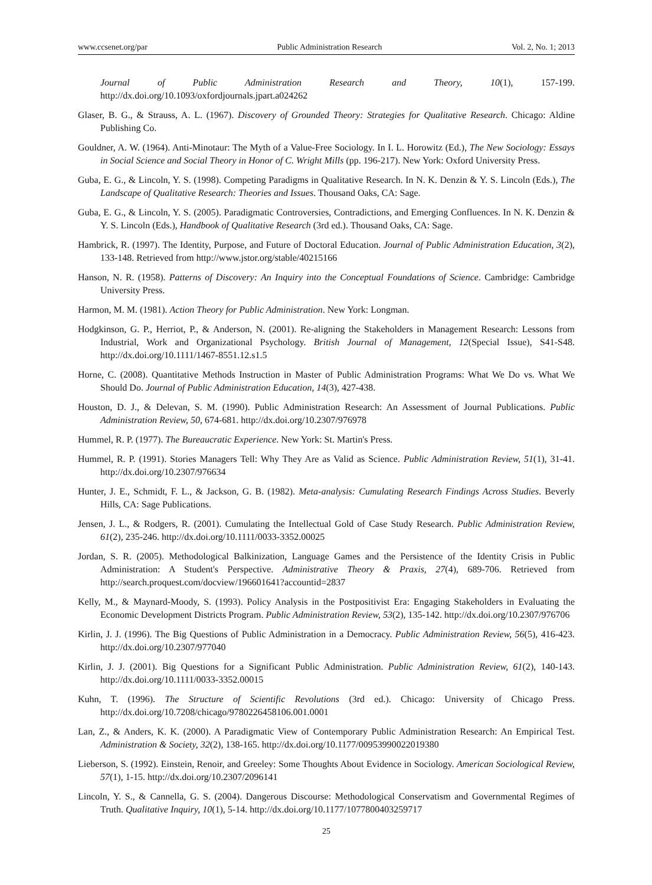www.ccsenet.org/par Public Administration Research Vol. 2, No. 1; 2013
Journal of Public Administration Research and Theory, 10(1), 157-199. http://dx.doi.org/10.1093/oxfordjournals.jpart.a024262
Glaser, B. G., & Strauss, A. L. (1967). Discovery of Grounded Theory: Strategies for Qualitative Research. Chicago: Aldine Publishing Co.
Gouldner, A. W. (1964). Anti-Minotaur: The Myth of a Value-Free Sociology. In I. L. Horowitz (Ed.), The New Sociology: Essays in Social Science and Social Theory in Honor of C. Wright Mills (pp. 196-217). New York: Oxford University Press.
Guba, E. G., & Lincoln, Y. S. (1998). Competing Paradigms in Qualitative Research. In N. K. Denzin & Y. S. Lincoln (Eds.), The Landscape of Qualitative Research: Theories and Issues. Thousand Oaks, CA: Sage.
Guba, E. G., & Lincoln, Y. S. (2005). Paradigmatic Controversies, Contradictions, and Emerging Confluences. In N. K. Denzin & Y. S. Lincoln (Eds.), Handbook of Qualitative Research (3rd ed.). Thousand Oaks, CA: Sage.
Hambrick, R. (1997). The Identity, Purpose, and Future of Doctoral Education. Journal of Public Administration Education, 3(2), 133-148. Retrieved from http://www.jstor.org/stable/40215166
Hanson, N. R. (1958). Patterns of Discovery: An Inquiry into the Conceptual Foundations of Science. Cambridge: Cambridge University Press.
Harmon, M. M. (1981). Action Theory for Public Administration. New York: Longman.
Hodgkinson, G. P., Herriot, P., & Anderson, N. (2001). Re-aligning the Stakeholders in Management Research: Lessons from Industrial, Work and Organizational Psychology. British Journal of Management, 12(Special Issue), S41-S48. http://dx.doi.org/10.1111/1467-8551.12.s1.5
Horne, C. (2008). Quantitative Methods Instruction in Master of Public Administration Programs: What We Do vs. What We Should Do. Journal of Public Administration Education, 14(3), 427-438.
Houston, D. J., & Delevan, S. M. (1990). Public Administration Research: An Assessment of Journal Publications. Public Administration Review, 50, 674-681. http://dx.doi.org/10.2307/976978
Hummel, R. P. (1977). The Bureaucratic Experience. New York: St. Martin's Press.
Hummel, R. P. (1991). Stories Managers Tell: Why They Are as Valid as Science. Public Administration Review, 51(1), 31-41. http://dx.doi.org/10.2307/976634
Hunter, J. E., Schmidt, F. L., & Jackson, G. B. (1982). Meta-analysis: Cumulating Research Findings Across Studies. Beverly Hills, CA: Sage Publications.
Jensen, J. L., & Rodgers, R. (2001). Cumulating the Intellectual Gold of Case Study Research. Public Administration Review, 61(2), 235-246. http://dx.doi.org/10.1111/0033-3352.00025
Jordan, S. R. (2005). Methodological Balkinization, Language Games and the Persistence of the Identity Crisis in Public Administration: A Student's Perspective. Administrative Theory & Praxis, 27(4), 689-706. Retrieved from http://search.proquest.com/docview/196601641?accountid=2837
Kelly, M., & Maynard-Moody, S. (1993). Policy Analysis in the Postpositivist Era: Engaging Stakeholders in Evaluating the Economic Development Districts Program. Public Administration Review, 53(2), 135-142. http://dx.doi.org/10.2307/976706
Kirlin, J. J. (1996). The Big Questions of Public Administration in a Democracy. Public Administration Review, 56(5), 416-423. http://dx.doi.org/10.2307/977040
Kirlin, J. J. (2001). Big Questions for a Significant Public Administration. Public Administration Review, 61(2), 140-143. http://dx.doi.org/10.1111/0033-3352.00015
Kuhn, T. (1996). The Structure of Scientific Revolutions (3rd ed.). Chicago: University of Chicago Press. http://dx.doi.org/10.7208/chicago/9780226458106.001.0001
Lan, Z., & Anders, K. K. (2000). A Paradigmatic View of Contemporary Public Administration Research: An Empirical Test. Administration & Society, 32(2), 138-165. http://dx.doi.org/10.1177/00953990022019380
Lieberson, S. (1992). Einstein, Renoir, and Greeley: Some Thoughts About Evidence in Sociology. American Sociological Review, 57(1), 1-15. http://dx.doi.org/10.2307/2096141
Lincoln, Y. S., & Cannella, G. S. (2004). Dangerous Discourse: Methodological Conservatism and Governmental Regimes of Truth. Qualitative Inquiry, 10(1), 5-14. http://dx.doi.org/10.1177/1077800403259717
25